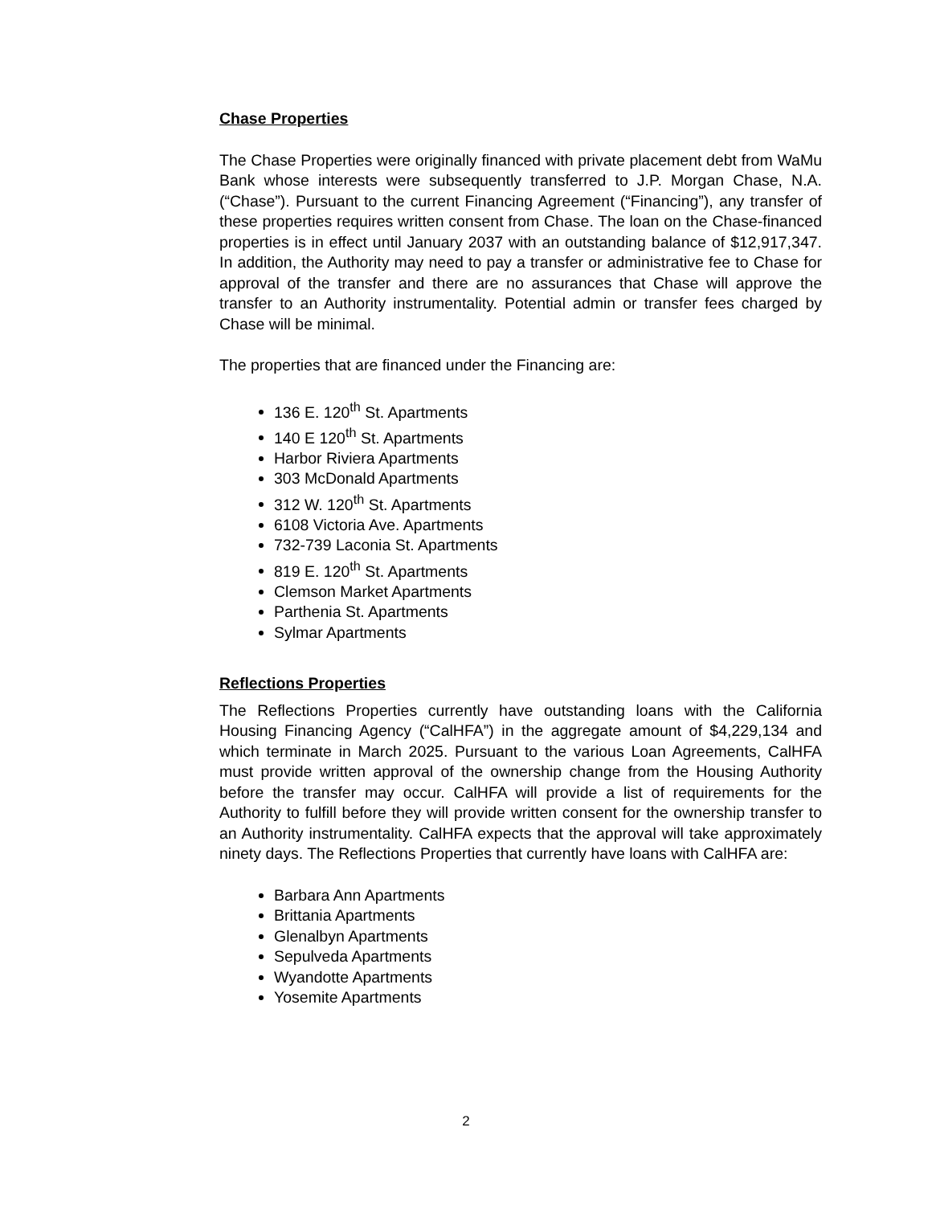Chase Properties
The Chase Properties were originally financed with private placement debt from WaMu Bank whose interests were subsequently transferred to J.P. Morgan Chase, N.A. (“Chase”). Pursuant to the current Financing Agreement (“Financing”), any transfer of these properties requires written consent from Chase. The loan on the Chase-financed properties is in effect until January 2037 with an outstanding balance of $12,917,347. In addition, the Authority may need to pay a transfer or administrative fee to Chase for approval of the transfer and there are no assurances that Chase will approve the transfer to an Authority instrumentality. Potential admin or transfer fees charged by Chase will be minimal.
The properties that are financed under the Financing are:
136 E. 120<sup>th</sup> St. Apartments
140 E 120<sup>th</sup> St. Apartments
Harbor Riviera Apartments
303 McDonald Apartments
312 W. 120<sup>th</sup> St. Apartments
6108 Victoria Ave. Apartments
732-739 Laconia St. Apartments
819 E. 120<sup>th</sup> St. Apartments
Clemson Market Apartments
Parthenia St. Apartments
Sylmar Apartments
Reflections Properties
The Reflections Properties currently have outstanding loans with the California Housing Financing Agency (“CalHFA”) in the aggregate amount of $4,229,134 and which terminate in March 2025. Pursuant to the various Loan Agreements, CalHFA must provide written approval of the ownership change from the Housing Authority before the transfer may occur. CalHFA will provide a list of requirements for the Authority to fulfill before they will provide written consent for the ownership transfer to an Authority instrumentality. CalHFA expects that the approval will take approximately ninety days. The Reflections Properties that currently have loans with CalHFA are:
Barbara Ann Apartments
Brittania Apartments
Glenalbyn Apartments
Sepulveda Apartments
Wyandotte Apartments
Yosemite Apartments
2